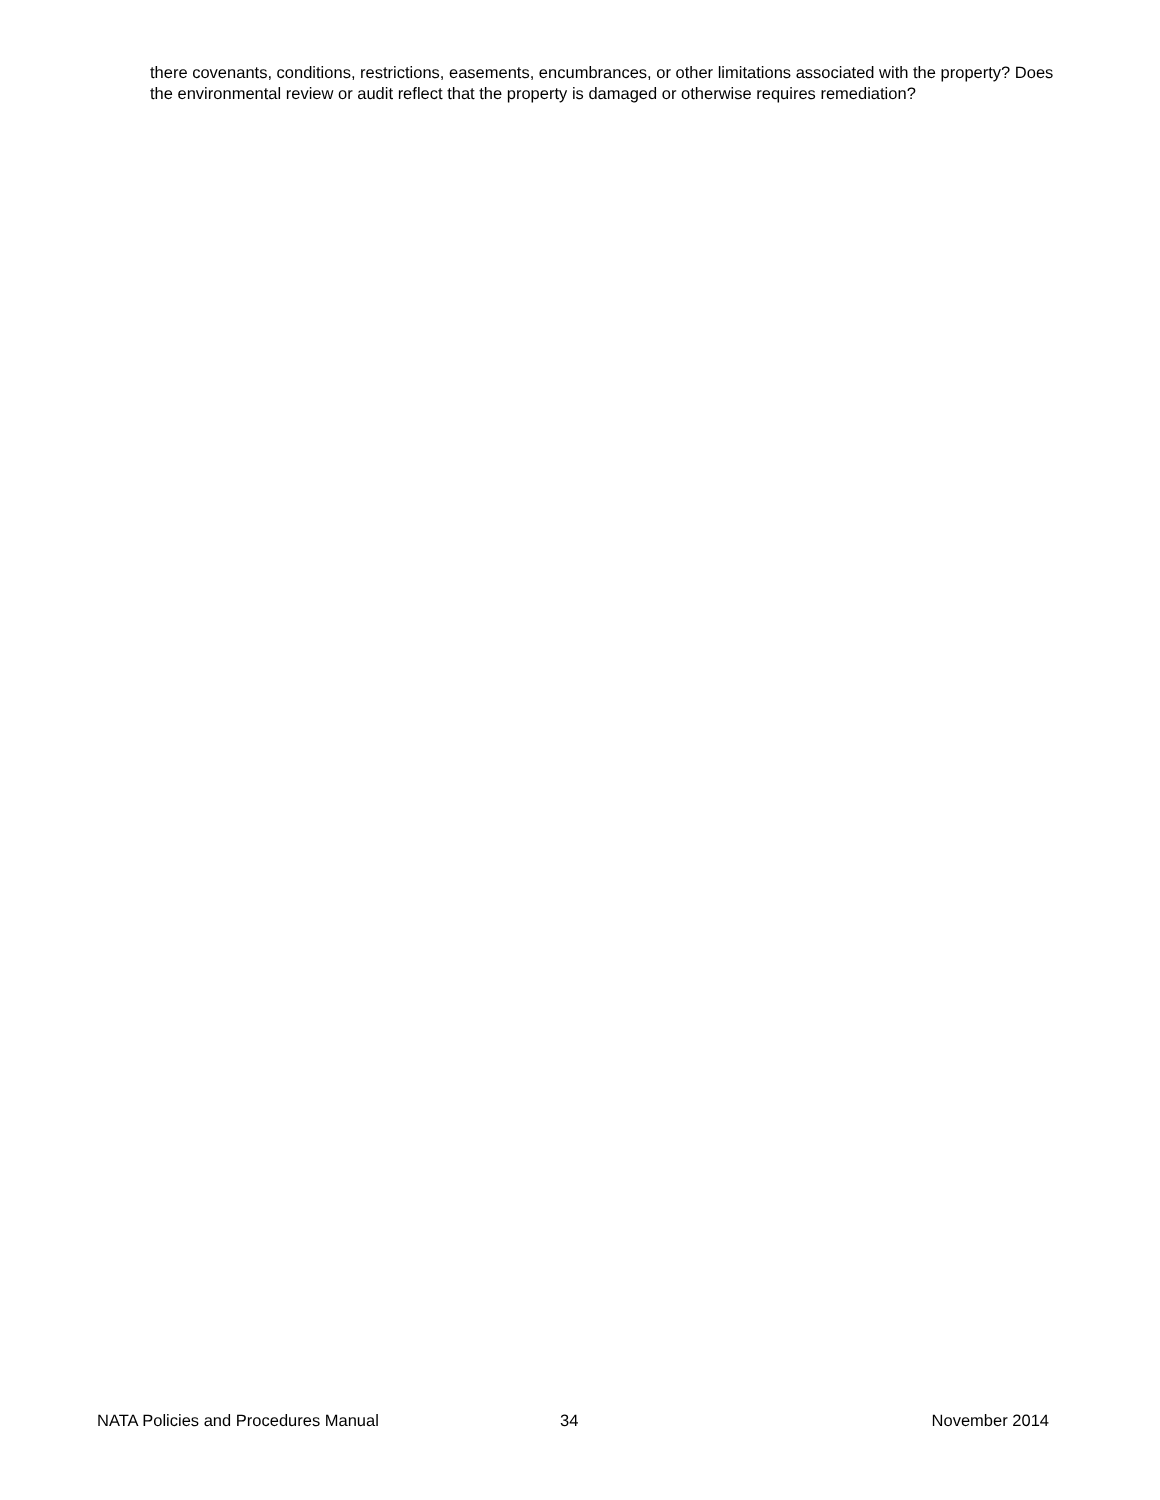there covenants, conditions, restrictions, easements, encumbrances, or other limitations associated with the property? Does the environmental review or audit reflect that the property is damaged or otherwise requires remediation?
NATA Policies and Procedures Manual 34 November 2014